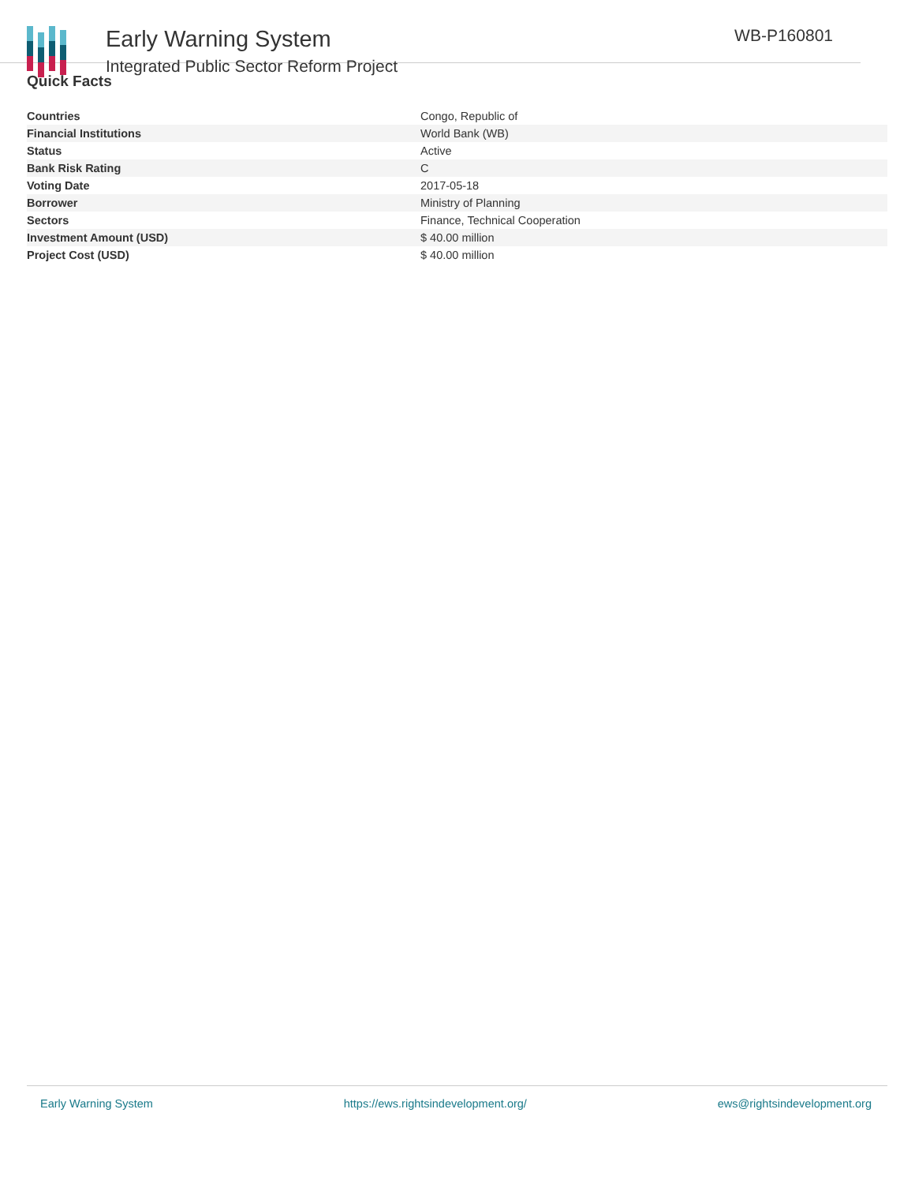Early Warning System
Integrated Public Sector Reform Project
WB-P160801
Quick Facts
| Countries | Congo, Republic of |
| Financial Institutions | World Bank (WB) |
| Status | Active |
| Bank Risk Rating | C |
| Voting Date | 2017-05-18 |
| Borrower | Ministry of Planning |
| Sectors | Finance, Technical Cooperation |
| Investment Amount (USD) | $ 40.00 million |
| Project Cost (USD) | $ 40.00 million |
Early Warning System https://ews.rightsindevelopment.org/ ews@rightsindevelopment.org